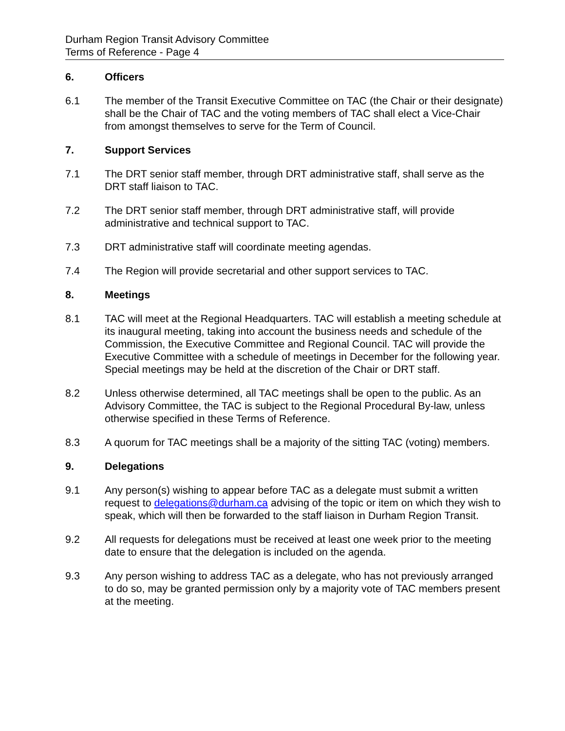Durham Region Transit Advisory Committee
Terms of Reference - Page 4
6. Officers
6.1 The member of the Transit Executive Committee on TAC (the Chair or their designate) shall be the Chair of TAC and the voting members of TAC shall elect a Vice-Chair from amongst themselves to serve for the Term of Council.
7. Support Services
7.1 The DRT senior staff member, through DRT administrative staff, shall serve as the DRT staff liaison to TAC.
7.2 The DRT senior staff member, through DRT administrative staff, will provide administrative and technical support to TAC.
7.3 DRT administrative staff will coordinate meeting agendas.
7.4 The Region will provide secretarial and other support services to TAC.
8. Meetings
8.1 TAC will meet at the Regional Headquarters. TAC will establish a meeting schedule at its inaugural meeting, taking into account the business needs and schedule of the Commission, the Executive Committee and Regional Council. TAC will provide the Executive Committee with a schedule of meetings in December for the following year. Special meetings may be held at the discretion of the Chair or DRT staff.
8.2 Unless otherwise determined, all TAC meetings shall be open to the public. As an Advisory Committee, the TAC is subject to the Regional Procedural By-law, unless otherwise specified in these Terms of Reference.
8.3 A quorum for TAC meetings shall be a majority of the sitting TAC (voting) members.
9. Delegations
9.1 Any person(s) wishing to appear before TAC as a delegate must submit a written request to delegations@durham.ca advising of the topic or item on which they wish to speak, which will then be forwarded to the staff liaison in Durham Region Transit.
9.2 All requests for delegations must be received at least one week prior to the meeting date to ensure that the delegation is included on the agenda.
9.3 Any person wishing to address TAC as a delegate, who has not previously arranged to do so, may be granted permission only by a majority vote of TAC members present at the meeting.